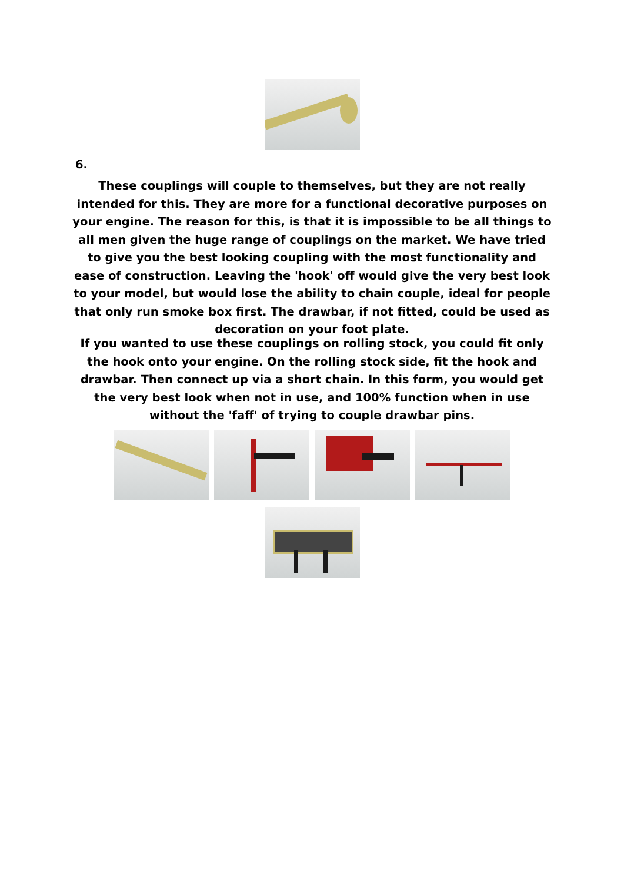6.
These couplings will couple to themselves, but they are not really intended for this. They are more for a functional decorative purposes on your engine. The reason for this, is that it is impossible to be all things to all men given the huge range of couplings on the market. We have tried to give you the best looking coupling with the most functionality and ease of construction. Leaving the 'hook' off would give the very best look to your model, but would lose the ability to chain couple, ideal for people that only run smoke box first. The drawbar, if not fitted, could be used as decoration on your foot plate.
If you wanted to use these couplings on rolling stock, you could fit only the hook onto your engine. On the rolling stock side, fit the hook and drawbar. Then connect up via a short chain. In this form, you would get the very best look when not in use, and 100% function when in use without the 'faff' of trying to couple drawbar pins.